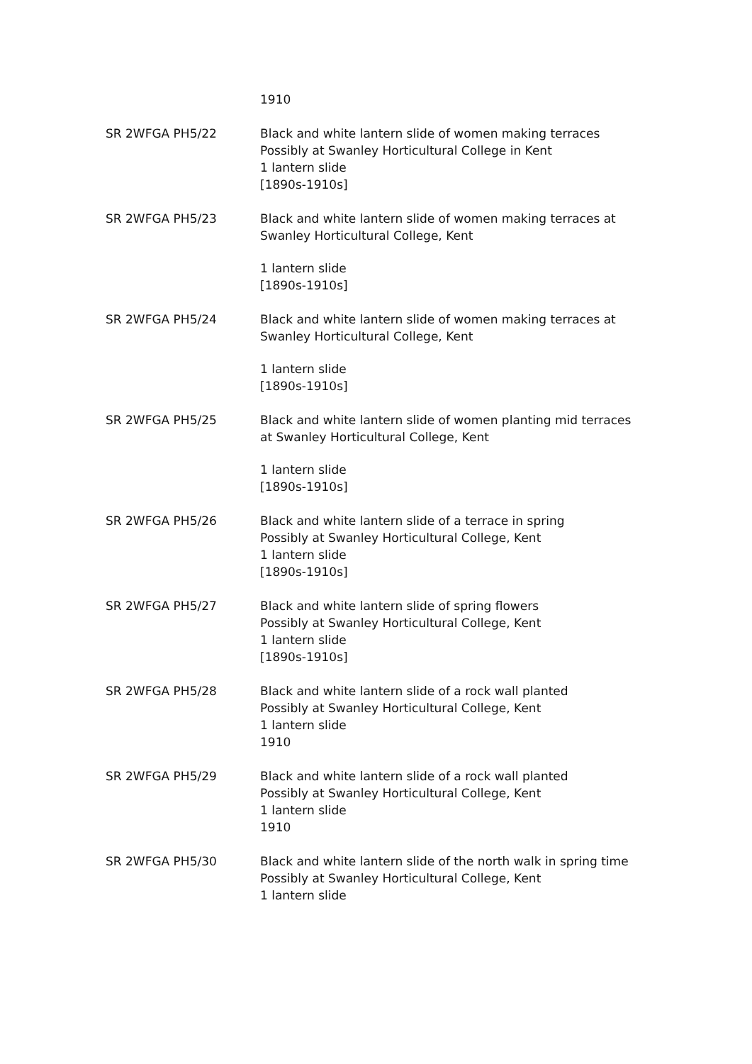1910
SR 2WFGA PH5/22 Black and white lantern slide of women making terraces
Possibly at Swanley Horticultural College in Kent
1 lantern slide
[1890s-1910s]
SR 2WFGA PH5/23 Black and white lantern slide of women making terraces at Swanley Horticultural College, Kent
1 lantern slide
[1890s-1910s]
SR 2WFGA PH5/24 Black and white lantern slide of women making terraces at Swanley Horticultural College, Kent
1 lantern slide
[1890s-1910s]
SR 2WFGA PH5/25 Black and white lantern slide of women planting mid terraces at Swanley Horticultural College, Kent
1 lantern slide
[1890s-1910s]
SR 2WFGA PH5/26 Black and white lantern slide of a terrace in spring
Possibly at Swanley Horticultural College, Kent
1 lantern slide
[1890s-1910s]
SR 2WFGA PH5/27 Black and white lantern slide of spring flowers
Possibly at Swanley Horticultural College, Kent
1 lantern slide
[1890s-1910s]
SR 2WFGA PH5/28 Black and white lantern slide of a rock wall planted
Possibly at Swanley Horticultural College, Kent
1 lantern slide
1910
SR 2WFGA PH5/29 Black and white lantern slide of a rock wall planted
Possibly at Swanley Horticultural College, Kent
1 lantern slide
1910
SR 2WFGA PH5/30 Black and white lantern slide of the north walk in spring time
Possibly at Swanley Horticultural College, Kent
1 lantern slide